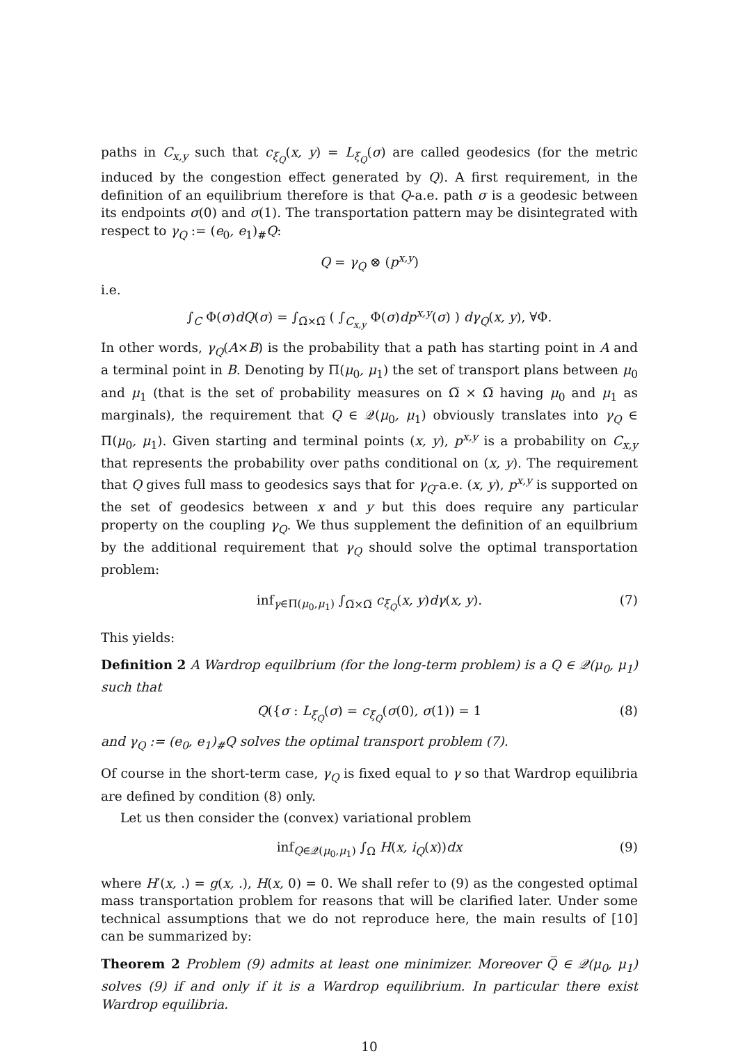paths in C<sub>x,y</sub> such that c<sub>ξ<sub>Q</sub></sub>(x, y) = L<sub>ξ<sub>Q</sub></sub>(σ) are called geodesics (for the metric induced by the congestion effect generated by Q). A first requirement, in the definition of an equilibrium therefore is that Q-a.e. path σ is a geodesic between its endpoints σ(0) and σ(1). The transportation pattern may be disintegrated with respect to γ<sub>Q</sub> := (e<sub>0</sub>, e<sub>1</sub>)<sub>#</sub>Q:
Q = γ<sub>Q</sub> ⊗ (p<sup>x,y</sup>)
i.e.
∫<sub>C</sub> Φ(σ)dQ(σ) = ∫<sub>Ω̅×Ω̅</sub> ( ∫<sub>C<sub>x,y</sub></sub> Φ(σ)dp<sup>x,y</sup>(σ) ) dγ<sub>Q</sub>(x, y), ∀Φ.
In other words, γ<sub>Q</sub>(A×B) is the probability that a path has starting point in A and a terminal point in B. Denoting by Π(μ<sub>0</sub>, μ<sub>1</sub>) the set of transport plans between μ<sub>0</sub> and μ<sub>1</sub> (that is the set of probability measures on Ω̅ × Ω̅ having μ<sub>0</sub> and μ<sub>1</sub> as marginals), the requirement that Q ∈ 𝒬(μ<sub>0</sub>, μ<sub>1</sub>) obviously translates into γ<sub>Q</sub> ∈ Π(μ<sub>0</sub>, μ<sub>1</sub>). Given starting and terminal points (x, y), p<sup>x,y</sup> is a probability on C<sub>x,y</sub> that represents the probability over paths conditional on (x, y). The requirement that Q gives full mass to geodesics says that for γ<sub>Q</sub>-a.e. (x, y), p<sup>x,y</sup> is supported on the set of geodesics between x and y but this does require any particular property on the coupling γ<sub>Q</sub>. We thus supplement the definition of an equilbrium by the additional requirement that γ<sub>Q</sub> should solve the optimal transportation problem:
inf<sub>γ∈Π(μ<sub>0</sub>,μ<sub>1</sub>)</sub> ∫<sub>Ω̅×Ω̅</sub> c<sub>ξ<sub>Q</sub></sub>(x, y)dγ(x, y). (7)
This yields:
Definition 2 A Wardrop equilbrium (for the long-term problem) is a Q ∈ 𝒬(μ<sub>0</sub>, μ<sub>1</sub>) such that
Q({σ : L<sub>ξ<sub>Q</sub></sub>(σ) = c<sub>ξ<sub>Q</sub></sub>(σ(0), σ(1)) = 1 (8)
and γ<sub>Q</sub> := (e<sub>0</sub>, e<sub>1</sub>)<sub>#</sub>Q solves the optimal transport problem (7).
Of course in the short-term case, γ<sub>Q</sub> is fixed equal to γ so that Wardrop equilibria are defined by condition (8) only.
Let us then consider the (convex) variational problem
inf<sub>Q∈𝒬(μ<sub>0</sub>,μ<sub>1</sub>)</sub> ∫<sub>Ω</sub> H(x, i<sub>Q</sub>(x))dx (9)
where H′(x, .) = g(x, .), H(x, 0) = 0. We shall refer to (9) as the congested optimal mass transportation problem for reasons that will be clarified later. Under some technical assumptions that we do not reproduce here, the main results of [10] can be summarized by:
Theorem 2 Problem (9) admits at least one minimizer. Moreover Q̅ ∈ 𝒬(μ<sub>0</sub>, μ<sub>1</sub>) solves (9) if and only if it is a Wardrop equilibrium. In particular there exist Wardrop equilibria.
10